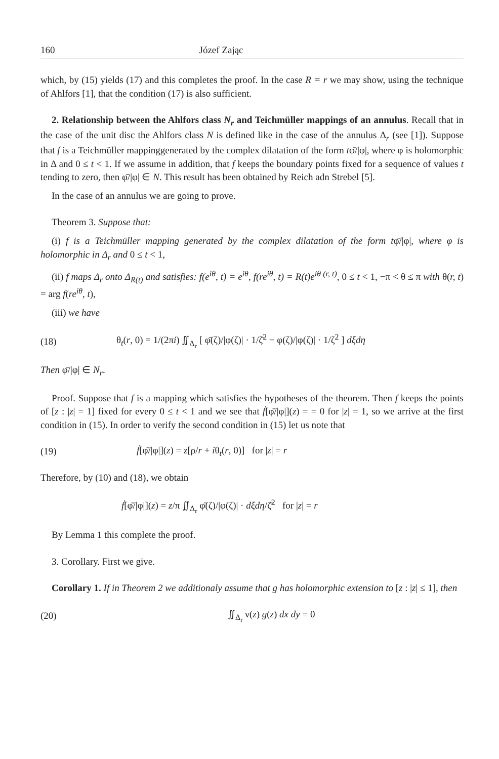160 Józef Zając
which, by (15) yields (17) and this completes the proof. In the case R = r we may show, using the technique of Ahlfors [1], that the condition (17) is also sufficient.
2. Relationship between the Ahlfors class N<sub>r</sub> and Teichmüller mappings of an annulus. Recall that in the case of the unit disc the Ahlfors class N is defined like in the case of the annulus Δ<sub>r</sub> (see [1]). Suppose that f is a Teichmüller mappinggenerated by the complex dilatation of the form tφ̄/|φ|, where φ is holomorphic in Δ and 0 ≤ t < 1. If we assume in addition, that f keeps the boundary points fixed for a sequence of values t tending to zero, then φ̄/|φ| ∈ N. This result has been obtained by Reich adn Strebel [5].
In the case of an annulus we are going to prove.
Theorem 3. Suppose that:
(i) f is a Teichmüller mapping generated by the complex dilatation of the form tφ̄/|φ|, where φ is holomorphic in Δ<sub>r</sub> and 0 ≤ t < 1,
(ii) f maps Δ<sub>r</sub> onto Δ<sub>R(t)</sub> and satisfies: f(e<sup>iθ</sup>, t) = e<sup>iθ</sup>, f(re<sup>iθ</sup>, t) = R(t)e<sup>iθ (r, t)</sup>, 0 ≤ t < 1, −π < θ ≤ π with θ(r, t) = arg f(re<sup>iθ</sup>, t),
(iii) we have
(18) θ<sub>t</sub>(r, 0) = 1/(2πi) ∬<sub>Δ<sub>r</sub></sub> [ φ̄(ζ)/|φ(ζ)| · 1/ζ̄<sup>2</sup> − φ(ζ)/|φ(ζ)| · 1/ζ<sup>2</sup> ] dξdη
Then φ̄/|φ| ∈ N<sub>r</sub>.
Proof. Suppose that f is a mapping which satisfies the hypotheses of the theorem. Then f keeps the points of [z : |z| = 1] fixed for every 0 ≤ t < 1 and we see that ḟ[φ̄/|φ|](z) = = 0 for |z| = 1, so we arrive at the first condition in (15). In order to verify the second condition in (15) let us note that
(19) ḟ[φ̄/|φ|](z) = z[ρ/r + iθ<sub>t</sub>(r, 0)] for |z| = r
Therefore, by (10) and (18), we obtain
ḟ[φ̄/|φ|](z) = z/π ∬<sub>Δ<sub>r</sub></sub> φ̄(ζ)/|φ(ζ)| · dξdη/ζ̄<sup>2</sup> for |z| = r
By Lemma 1 this complete the proof.
3. Corollary. First we give.
Corollary 1. If in Theorem 2 we additionaly assume that g has holomorphic extension to [z : |z| ≤ 1], then
(20) ∬<sub>Δ<sub>r</sub></sub> ν(z) g(z) dx dy = 0